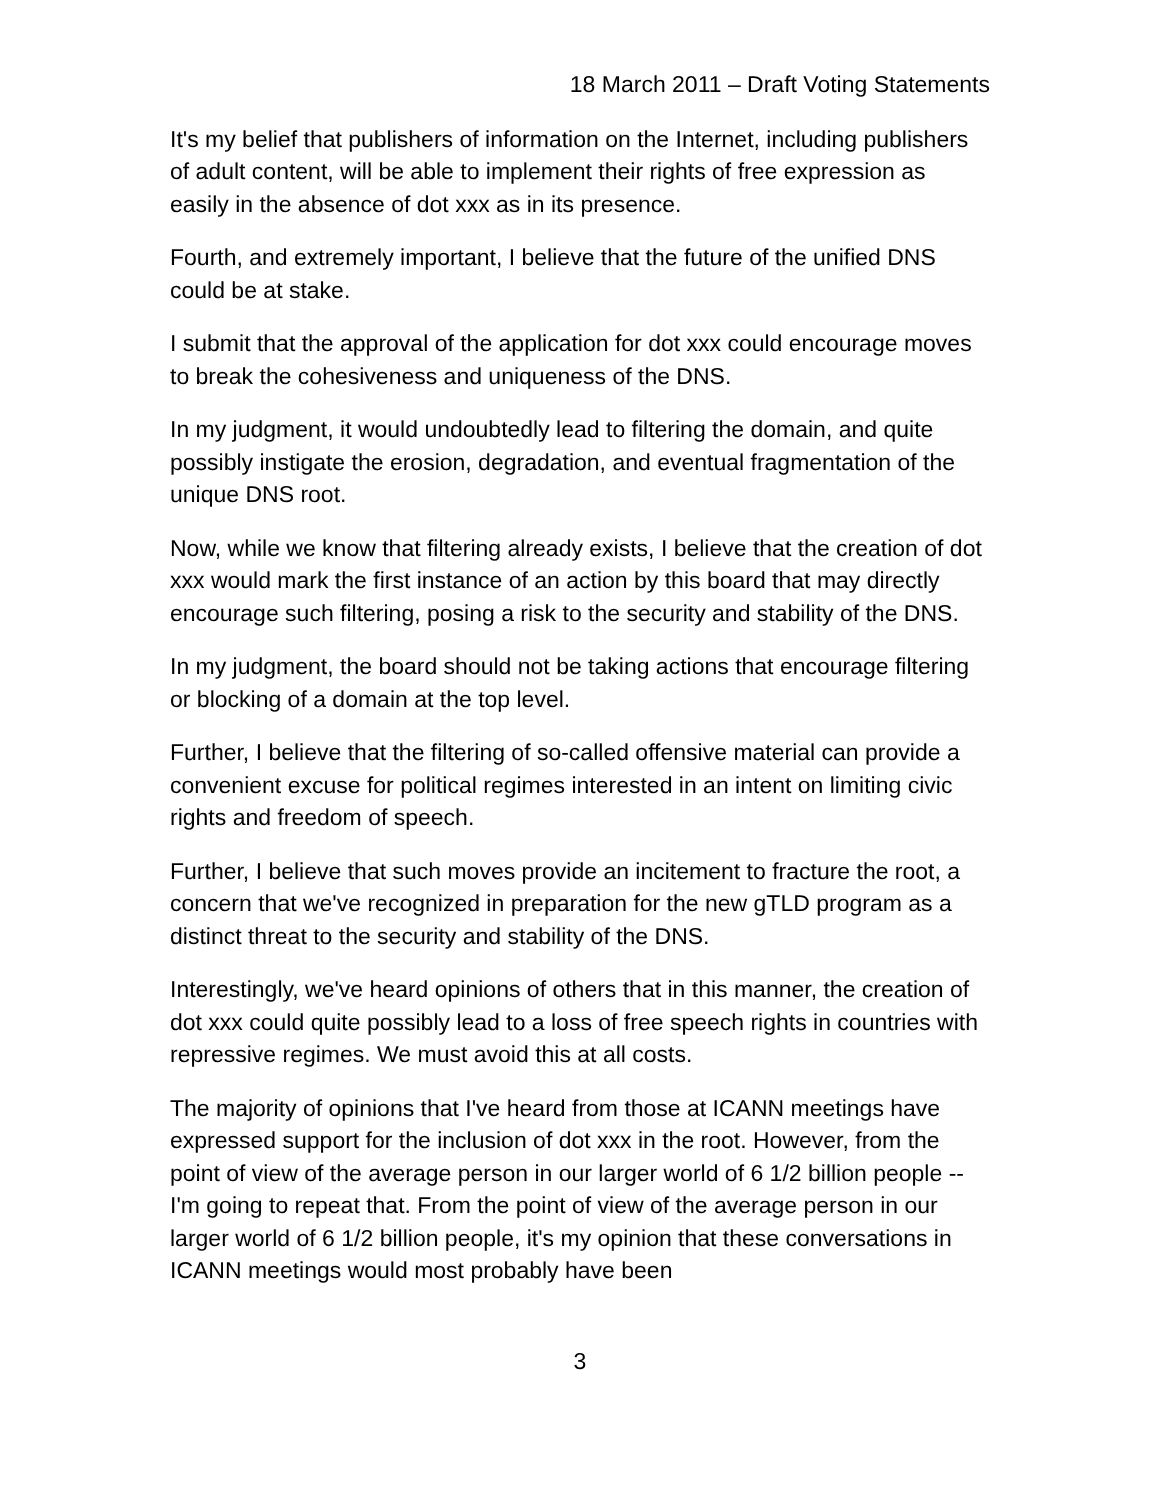18 March 2011 – Draft Voting Statements
It's my belief that publishers of information on the Internet, including publishers of adult content, will be able to implement their rights of free expression as easily in the absence of dot xxx as in its presence.
Fourth, and extremely important, I believe that the future of the unified DNS could be at stake.
I submit that the approval of the application for dot xxx could encourage moves to break the cohesiveness and uniqueness of the DNS.
In my judgment, it would undoubtedly lead to filtering the domain, and quite possibly instigate the erosion, degradation, and eventual fragmentation of the unique DNS root.
Now, while we know that filtering already exists, I believe that the creation of dot xxx would mark the first instance of an action by this board that may directly encourage such filtering, posing a risk to the security and stability of the DNS.
In my judgment, the board should not be taking actions that encourage filtering or blocking of a domain at the top level.
Further, I believe that the filtering of so-called offensive material can provide a convenient excuse for political regimes interested in an intent on limiting civic rights and freedom of speech.
Further, I believe that such moves provide an incitement to fracture the root, a concern that we've recognized in preparation for the new gTLD program as a distinct threat to the security and stability of the DNS.
Interestingly, we've heard opinions of others that in this manner, the creation of dot xxx could quite possibly lead to a loss of free speech rights in countries with repressive regimes. We must avoid this at all costs.
The majority of opinions that I've heard from those at ICANN meetings have expressed support for the inclusion of dot xxx in the root. However, from the point of view of the average person in our larger world of 6 1/2 billion people -- I'm going to repeat that. From the point of view of the average person in our larger world of 6 1/2 billion people, it's my opinion that these conversations in ICANN meetings would most probably have been
3